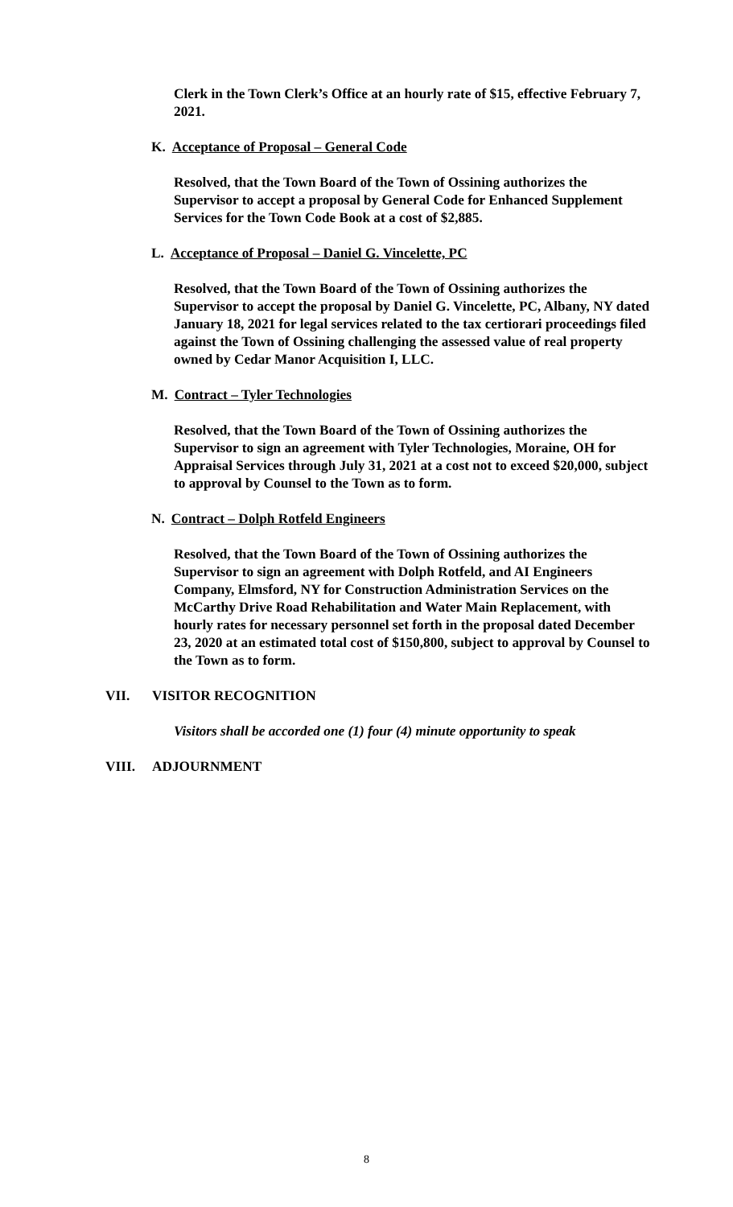Clerk in the Town Clerk’s Office at an hourly rate of $15, effective February 7, 2021.
K. Acceptance of Proposal – General Code
Resolved, that the Town Board of the Town of Ossining authorizes the Supervisor to accept a proposal by General Code for Enhanced Supplement Services for the Town Code Book at a cost of $2,885.
L. Acceptance of Proposal – Daniel G. Vincelette, PC
Resolved, that the Town Board of the Town of Ossining authorizes the Supervisor to accept the proposal by Daniel G. Vincelette, PC, Albany, NY dated January 18, 2021 for legal services related to the tax certiorari proceedings filed against the Town of Ossining challenging the assessed value of real property owned by Cedar Manor Acquisition I, LLC.
M. Contract – Tyler Technologies
Resolved, that the Town Board of the Town of Ossining authorizes the Supervisor to sign an agreement with Tyler Technologies, Moraine, OH for Appraisal Services through July 31, 2021 at a cost not to exceed $20,000, subject to approval by Counsel to the Town as to form.
N. Contract – Dolph Rotfeld Engineers
Resolved, that the Town Board of the Town of Ossining authorizes the Supervisor to sign an agreement with Dolph Rotfeld, and AI Engineers Company, Elmsford, NY for Construction Administration Services on the McCarthy Drive Road Rehabilitation and Water Main Replacement, with hourly rates for necessary personnel set forth in the proposal dated December 23, 2020 at an estimated total cost of $150,800, subject to approval by Counsel to the Town as to form.
VII. VISITOR RECOGNITION
Visitors shall be accorded one (1) four (4) minute opportunity to speak
VIII. ADJOURNMENT
8